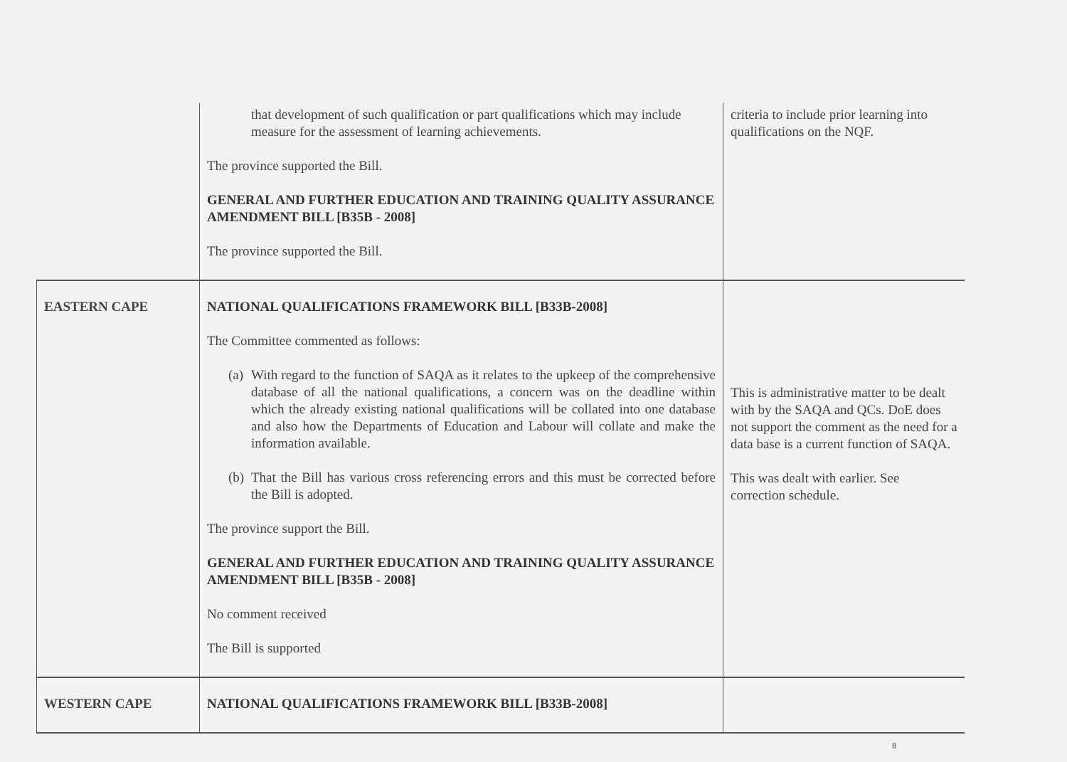| | that development of such qualification or part qualifications which may include measure for the assessment of learning achievements. The province supported the Bill. GENERAL AND FURTHER EDUCATION AND TRAINING QUALITY ASSURANCE AMENDMENT BILL [B35B - 2008] The province supported the Bill. | criteria to include prior learning into qualifications on the NQF. |
| EASTERN CAPE | NATIONAL QUALIFICATIONS FRAMEWORK BILL [B33B-2008] The Committee commented as follows: (a) With regard to the function of SAQA as it relates to the upkeep of the comprehensive database of all the national qualifications, a concern was on the deadline within which the already existing national qualifications will be collated into one database and also how the Departments of Education and Labour will collate and make the information available. (b) That the Bill has various cross referencing errors and this must be corrected before the Bill is adopted. The province support the Bill. GENERAL AND FURTHER EDUCATION AND TRAINING QUALITY ASSURANCE AMENDMENT BILL [B35B - 2008] No comment received The Bill is supported | This is administrative matter to be dealt with by the SAQA and QCs. DoE does not support the comment as the need for a data base is a current function of SAQA. This was dealt with earlier. See correction schedule. |
| WESTERN CAPE | NATIONAL QUALIFICATIONS FRAMEWORK BILL [B33B-2008] | |
8